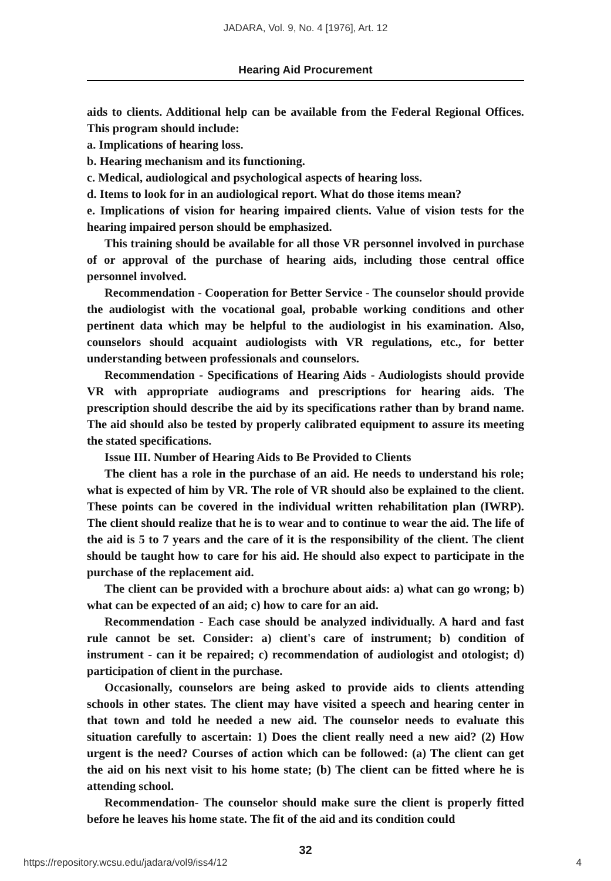JADARA, Vol. 9, No. 4 [1976], Art. 12
Hearing Aid Procurement
aids to clients. Additional help can be available from the Federal Regional Offices. This program should include:
a. Implications of hearing loss.
b. Hearing mechanism and its functioning.
c. Medical, audiological and psychological aspects of hearing loss.
d. Items to look for in an audiological report. What do those items mean?
e. Implications of vision for hearing impaired clients. Value of vision tests for the hearing impaired person should be emphasized.
This training should be available for all those VR personnel involved in purchase of or approval of the purchase of hearing aids, including those central office personnel involved.
Recommendation - Cooperation for Better Service - The counselor should provide the audiologist with the vocational goal, probable working conditions and other pertinent data which may be helpful to the audiologist in his examination. Also, counselors should acquaint audiologists with VR regulations, etc., for better understanding between professionals and counselors.
Recommendation - Specifications of Hearing Aids - Audiologists should provide VR with appropriate audiograms and prescriptions for hearing aids. The prescription should describe the aid by its specifications rather than by brand name. The aid should also be tested by properly calibrated equipment to assure its meeting the stated specifications.
Issue III. Number of Hearing Aids to Be Provided to Clients
The client has a role in the purchase of an aid. He needs to understand his role; what is expected of him by VR. The role of VR should also be explained to the client. These points can be covered in the individual written rehabilitation plan (IWRP). The client should realize that he is to wear and to continue to wear the aid. The life of the aid is 5 to 7 years and the care of it is the responsibility of the client. The client should be taught how to care for his aid. He should also expect to participate in the purchase of the replacement aid.
The client can be provided with a brochure about aids: a) what can go wrong; b) what can be expected of an aid; c) how to care for an aid.
Recommendation - Each case should be analyzed individually. A hard and fast rule cannot be set. Consider: a) client's care of instrument; b) condition of instrument - can it be repaired; c) recommendation of audiologist and otologist; d) participation of client in the purchase.
Occasionally, counselors are being asked to provide aids to clients attending schools in other states. The client may have visited a speech and hearing center in that town and told he needed a new aid. The counselor needs to evaluate this situation carefully to ascertain: 1) Does the client really need a new aid? (2) How urgent is the need? Courses of action which can be followed: (a) The client can get the aid on his next visit to his home state; (b) The client can be fitted where he is attending school.
Recommendation- The counselor should make sure the client is properly fitted before he leaves his home state. The fit of the aid and its condition could
32
https://repository.wcsu.edu/jadara/vol9/iss4/12 4